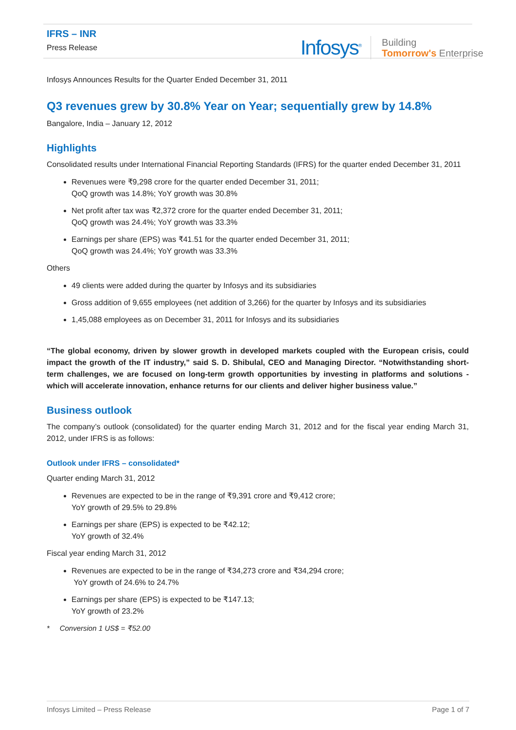IFRS – INR
Press Release
Infosys<sup>®</sup> Building
Tomorrow's Enterprise
Infosys Announces Results for the Quarter Ended December 31, 2011
Q3 revenues grew by 30.8% Year on Year; sequentially grew by 14.8%
Bangalore, India – January 12, 2012
Highlights
Consolidated results under International Financial Reporting Standards (IFRS) for the quarter ended December 31, 2011
Revenues were ₹9,298 crore for the quarter ended December 31, 2011;
QoQ growth was 14.8%; YoY growth was 30.8%
Net profit after tax was ₹2,372 crore for the quarter ended December 31, 2011;
QoQ growth was 24.4%; YoY growth was 33.3%
Earnings per share (EPS) was ₹41.51 for the quarter ended December 31, 2011;
QoQ growth was 24.4%; YoY growth was 33.3%
Others
49 clients were added during the quarter by Infosys and its subsidiaries
Gross addition of 9,655 employees (net addition of 3,266) for the quarter by Infosys and its subsidiaries
1,45,088 employees as on December 31, 2011 for Infosys and its subsidiaries
“The global economy, driven by slower growth in developed markets coupled with the European crisis, could impact the growth of the IT industry,” said S. D. Shibulal, CEO and Managing Director. “Notwithstanding short-term challenges, we are focused on long-term growth opportunities by investing in platforms and solutions - which will accelerate innovation, enhance returns for our clients and deliver higher business value.”
Business outlook
The company’s outlook (consolidated) for the quarter ending March 31, 2012 and for the fiscal year ending March 31, 2012, under IFRS is as follows:
Outlook under IFRS – consolidated*
Quarter ending March 31, 2012
Revenues are expected to be in the range of ₹9,391 crore and ₹9,412 crore;
YoY growth of 29.5% to 29.8%
Earnings per share (EPS) is expected to be ₹42.12;
YoY growth of 32.4%
Fiscal year ending March 31, 2012
Revenues are expected to be in the range of ₹34,273 crore and ₹34,294 crore;
YoY growth of 24.6% to 24.7%
Earnings per share (EPS) is expected to be ₹147.13;
YoY growth of 23.2%
* Conversion 1 US$ = ₹52.00
Infosys Limited – Press Release Page 1 of 7